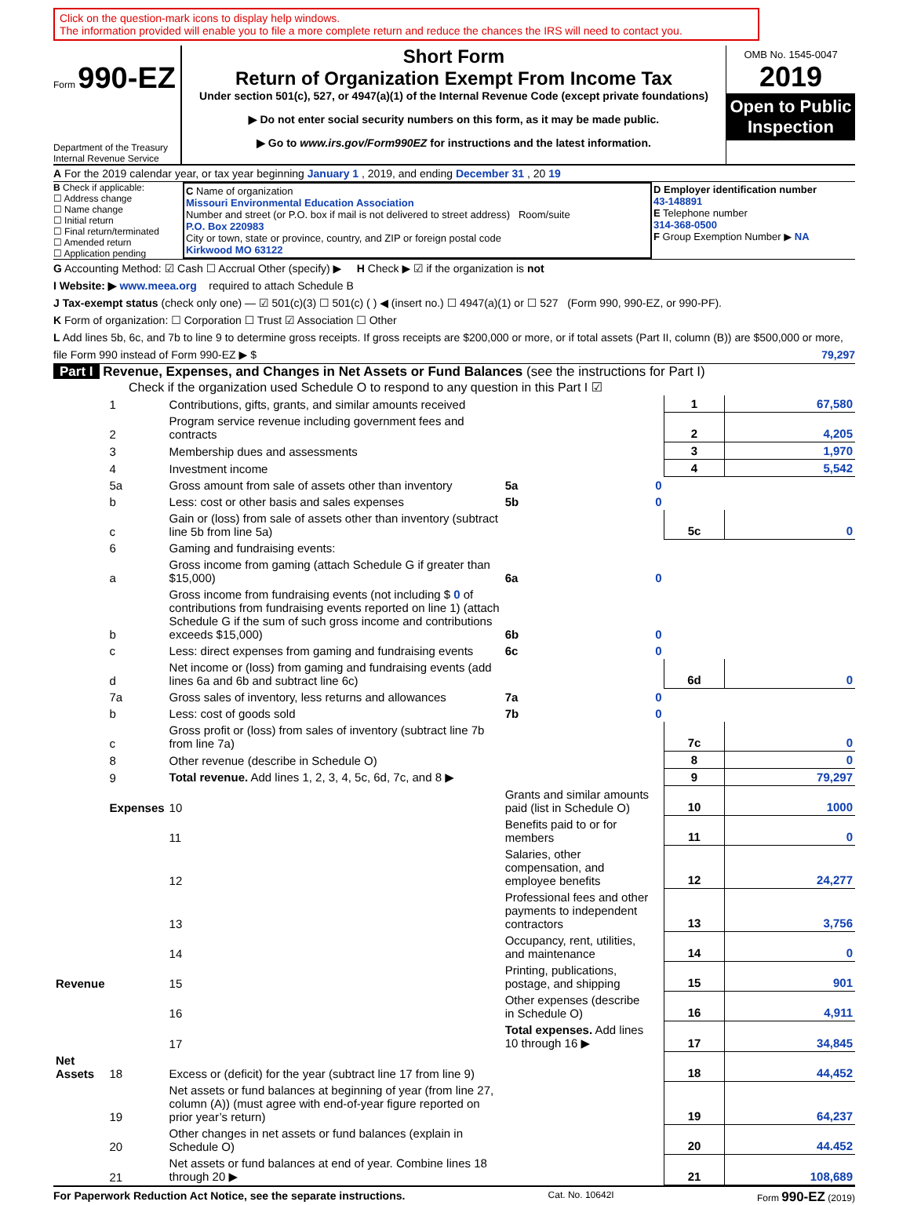Click on the question-mark icons to display help windows.
The information provided will enable you to file a more complete return and reduce the chances the IRS will need to contact you.
Form 990-EZ
Department of the Treasury
Internal Revenue Service
Short Form
Return of Organization Exempt From Income Tax
Under section 501(c), 527, or 4947(a)(1) of the Internal Revenue Code (except private foundations)
▶ Do not enter social security numbers on this form, as it may be made public.
▶ Go to www.irs.gov/Form990EZ for instructions and the latest information.
OMB No. 1545-0047
2019
Open to Public Inspection
A For the 2019 calendar year, or tax year beginning January 1 , 2019, and ending December 31 , 20 19
B Check if applicable:
☐ Address change
☐ Name change
☐ Initial return
☐ Final return/terminated
☐ Amended return
☐ Application pending
C Name of organization
Missouri Environmental Education Association
Number and street (or P.O. box if mail is not delivered to street address) Room/suite
P.O. Box 220983
City or town, state or province, country, and ZIP or foreign postal code
Kirkwood MO 63122
D Employer identification number
43-148891
E Telephone number
314-368-0500
F Group Exemption Number ▶ NA
G Accounting Method: ☑ Cash ☐ Accrual Other (specify) ▶ H Check ▶ ☑ if the organization is not
I Website: ▶ www.meea.org required to attach Schedule B
J Tax-exempt status (check only one) — ☑ 501(c)(3) ☐ 501(c) ( ) ◀ (insert no.) ☐ 4947(a)(1) or ☐ 527 (Form 990, 990-EZ, or 990-PF).
K Form of organization: ☐ Corporation ☐ Trust ☑ Association ☐ Other
L Add lines 5b, 6c, and 7b to line 9 to determine gross receipts. If gross receipts are $200,000 or more, or if total assets (Part II, column (B)) are $500,000 or more, file Form 990 instead of Form 990-EZ ▶ $ 79,297
Part I Revenue, Expenses, and Changes in Net Assets or Fund Balances (see the instructions for Part I)
Check if the organization used Schedule O to respond to any question in this Part I ☑
| Revenue | 1 | Contributions, gifts, grants, and similar amounts received | | | 1 | 67,580 |
| | 2 | Program service revenue including government fees and contracts | | | 2 | 4,205 |
| | 3 | Membership dues and assessments | | | 3 | 1,970 |
| | 4 | Investment income | | | 4 | 5,542 |
| | 5a | Gross amount from sale of assets other than inventory | 5a | 0 | | |
| | b | Less: cost or other basis and sales expenses | 5b | 0 | | |
| | c | Gain or (loss) from sale of assets other than inventory (subtract line 5b from line 5a) | | | 5c | 0 |
| | 6 | Gaming and fundraising events: | | | | |
| | a | Gross income from gaming (attach Schedule G if greater than $15,000) | 6a | 0 | | |
| | b | Gross income from fundraising events (not including $ 0 of contributions from fundraising events reported on line 1) (attach Schedule G if the sum of such gross income and contributions exceeds $15,000) | 6b | 0 | | |
| | c | Less: direct expenses from gaming and fundraising events | 6c | 0 | | |
| | d | Net income or (loss) from gaming and fundraising events (add lines 6a and 6b and subtract line 6c) | | | 6d | 0 |
| | 7a | Gross sales of inventory, less returns and allowances | 7a | 0 | | |
| | b | Less: cost of goods sold | 7b | 0 | | |
| | c | Gross profit or (loss) from sales of inventory (subtract line 7b from line 7a) | | | 7c | 0 |
| | 8 | Other revenue (describe in Schedule O) | | | 8 | 0 |
| | 9 | Total revenue. Add lines 1, 2, 3, 4, 5c, 6d, 7c, and 8 ▶ | | | 9 | 79,297 |
| | Expenses | 10 | Grants and similar amounts paid (list in Schedule O) | | 10 | 1000 |
| | | 11 | Benefits paid to or for members | | 11 | 0 |
| | | 12 | Salaries, other compensation, and employee benefits | | 12 | 24,277 |
| | | 13 | Professional fees and other payments to independent contractors | | 13 | 3,756 |
| | | 14 | Occupancy, rent, utilities, and maintenance | | 14 | 0 |
| | | 15 | Printing, publications, postage, and shipping | | 15 | 901 |
| | | 16 | Other expenses (describe in Schedule O) | | 16 | 4,911 |
| | | 17 | Total expenses. Add lines 10 through 16 ▶ | | 17 | 34,845 |
| Net Assets | 18 | Excess or (deficit) for the year (subtract line 17 from line 9) | | | 18 | 44,452 |
| | 19 | Net assets or fund balances at beginning of year (from line 27, column (A)) (must agree with end-of-year figure reported on prior year’s return) | | | 19 | 64,237 |
| | 20 | Other changes in net assets or fund balances (explain in Schedule O) | | | 20 | 44.452 |
| | 21 | Net assets or fund balances at end of year. Combine lines 18 through 20 ▶ | | | 21 | 108,689 |
For Paperwork Reduction Act Notice, see the separate instructions. Cat. No. 10642I Form 990-EZ (2019)